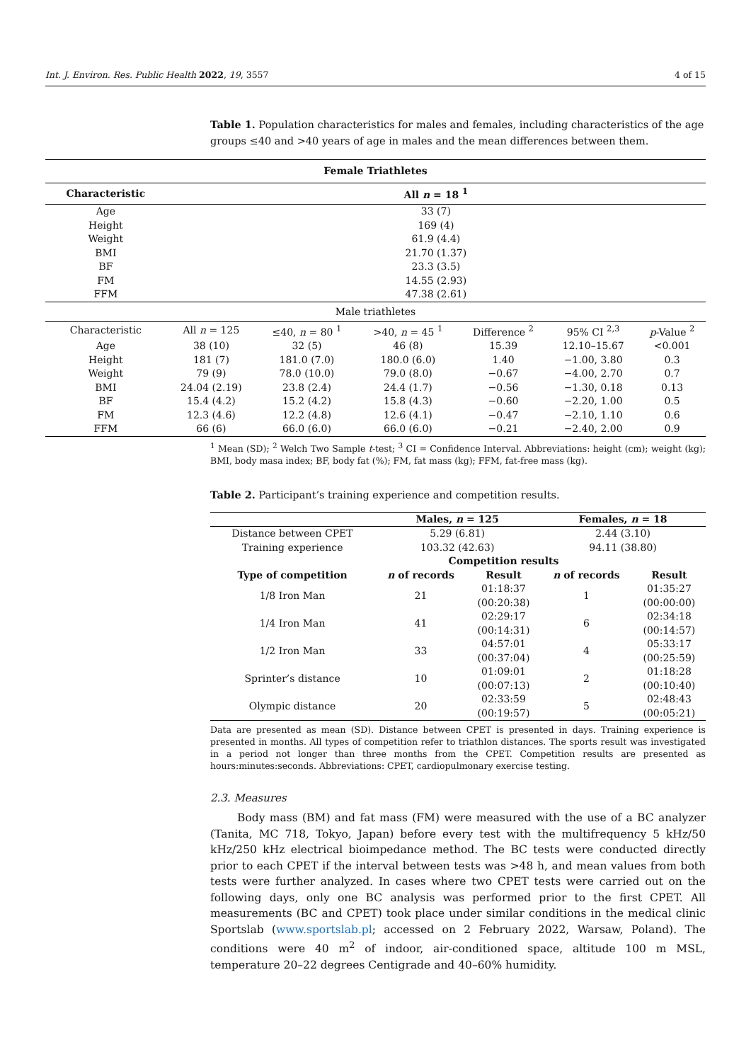Int. J. Environ. Res. Public Health 2022, 19, 3557 4 of 15
Table 1. Population characteristics for males and females, including characteristics of the age groups ≤40 and >40 years of age in males and the mean differences between them.
| Female Triathletes | | | | | | |
| --- | --- | --- | --- | --- | --- | --- |
| Characteristic | All n = 18 <sup>1</sup> | | | | | |
| Age | 33 (7) | | | | | |
| Height | 169 (4) | | | | | |
| Weight | 61.9 (4.4) | | | | | |
| BMI | 21.70 (1.37) | | | | | |
| BF | 23.3 (3.5) | | | | | |
| FM | 14.55 (2.93) | | | | | |
| FFM | 47.38 (2.61) | | | | | |
| Male triathletes | | | | | | |
| Characteristic | All n = 125 | ≤40, n = 80 <sup>1</sup> | >40, n = 45 <sup>1</sup> | Difference <sup>2</sup> | 95% CI <sup>2,3</sup> | p -Value <sup>2</sup> |
| Age | 38 (10) | 32 (5) | 46 (8) | 15.39 | 12.10–15.67 | <0.001 |
| Height | 181 (7) | 181.0 (7.0) | 180.0 (6.0) | 1.40 | −1.00, 3.80 | 0.3 |
| Weight | 79 (9) | 78.0 (10.0) | 79.0 (8.0) | −0.67 | −4.00, 2.70 | 0.7 |
| BMI | 24.04 (2.19) | 23.8 (2.4) | 24.4 (1.7) | −0.56 | −1.30, 0.18 | 0.13 |
| BF | 15.4 (4.2) | 15.2 (4.2) | 15.8 (4.3) | −0.60 | −2.20, 1.00 | 0.5 |
| FM | 12.3 (4.6) | 12.2 (4.8) | 12.6 (4.1) | −0.47 | −2.10, 1.10 | 0.6 |
| FFM | 66 (6) | 66.0 (6.0) | 66.0 (6.0) | −0.21 | −2.40, 2.00 | 0.9 |
<sup>1</sup> Mean (SD); <sup>2</sup> Welch Two Sample t-test; <sup>3</sup> CI = Confidence Interval. Abbreviations: height (cm); weight (kg); BMI, body masa index; BF, body fat (%); FM, fat mass (kg); FFM, fat-free mass (kg).
Table 2. Participant’s training experience and competition results.
| | Males, n = 125 | | Females, n = 18 | |
| --- | --- | --- | --- | --- |
| Distance between CPET | 5.29 (6.81) | | 2.44 (3.10) | |
| Training experience | 103.32 (42.63) | | 94.11 (38.80) | |
| | Competition results | | | |
| Type of competition | n of records | Result | n of records | Result |
| 1/8 Iron Man | 21 | 01:18:37 (00:20:38) | 1 | 01:35:27 (00:00:00) |
| 1/4 Iron Man | 41 | 02:29:17 (00:14:31) | 6 | 02:34:18 (00:14:57) |
| 1/2 Iron Man | 33 | 04:57:01 (00:37:04) | 4 | 05:33:17 (00:25:59) |
| Sprinter’s distance | 10 | 01:09:01 (00:07:13) | 2 | 01:18:28 (00:10:40) |
| Olympic distance | 20 | 02:33:59 (00:19:57) | 5 | 02:48:43 (00:05:21) |
Data are presented as mean (SD). Distance between CPET is presented in days. Training experience is presented in months. All types of competition refer to triathlon distances. The sports result was investigated in a period not longer than three months from the CPET. Competition results are presented as hours:minutes:seconds. Abbreviations: CPET, cardiopulmonary exercise testing.
2.3. Measures
Body mass (BM) and fat mass (FM) were measured with the use of a BC analyzer (Tanita, MC 718, Tokyo, Japan) before every test with the multifrequency 5 kHz/50 kHz/250 kHz electrical bioimpedance method. The BC tests were conducted directly prior to each CPET if the interval between tests was >48 h, and mean values from both tests were further analyzed. In cases where two CPET tests were carried out on the following days, only one BC analysis was performed prior to the first CPET. All measurements (BC and CPET) took place under similar conditions in the medical clinic Sportslab (www.sportslab.pl; accessed on 2 February 2022, Warsaw, Poland). The conditions were 40 m<sup>2</sup> of indoor, air-conditioned space, altitude 100 m MSL, temperature 20–22 degrees Centigrade and 40–60% humidity.